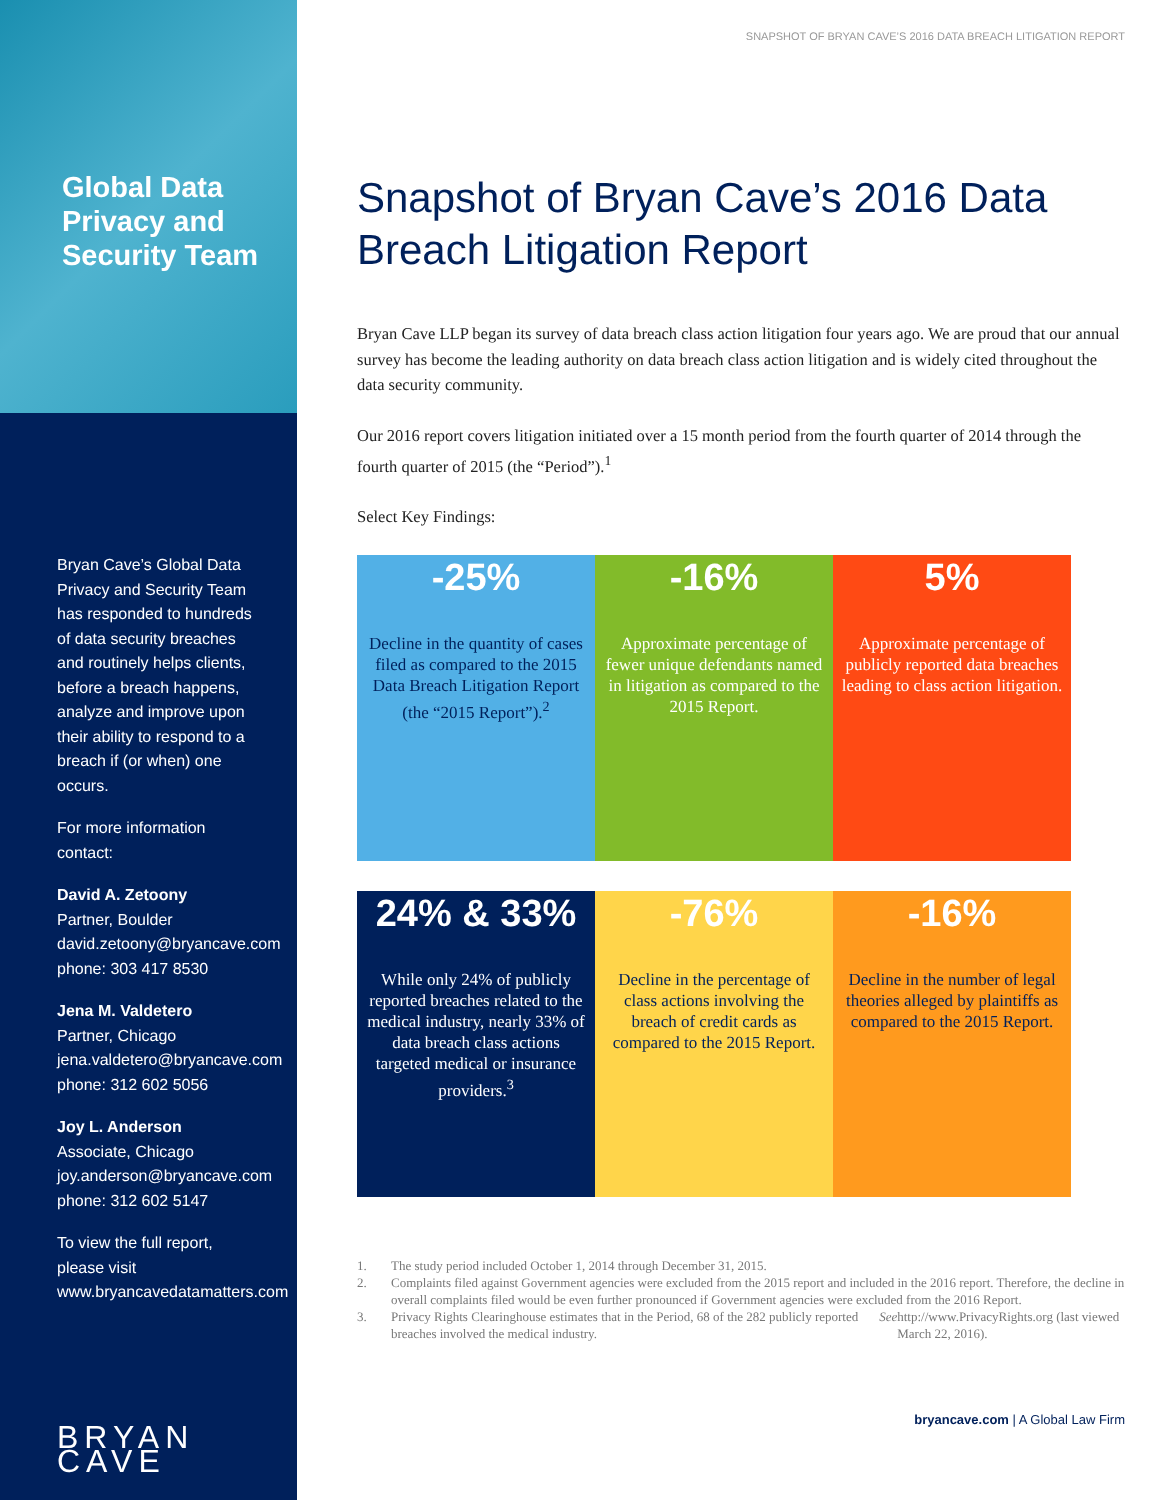Global Data Privacy and Security Team
Bryan Cave’s Global Data Privacy and Security Team has responded to hundreds of data security breaches and routinely helps clients, before a breach happens, analyze and improve upon their ability to respond to a breach if (or when) one occurs.
For more information contact:
David A. Zetoony
Partner, Boulder
david.zetoony@bryancave.com
phone: 303 417 8530
Jena M. Valdetero
Partner, Chicago
jena.valdetero@bryancave.com
phone: 312 602 5056
Joy L. Anderson
Associate, Chicago
joy.anderson@bryancave.com
phone: 312 602 5147
To view the full report, please visit www.bryancavedatamatters.com
BRYAN CAVE
SNAPSHOT OF BRYAN CAVE’S 2016 DATA BREACH LITIGATION REPORT
Snapshot of Bryan Cave’s 2016 Data Breach Litigation Report
Bryan Cave LLP began its survey of data breach class action litigation four years ago. We are proud that our annual survey has become the leading authority on data breach class action litigation and is widely cited throughout the data security community.
Our 2016 report covers litigation initiated over a 15 month period from the fourth quarter of 2014 through the fourth quarter of 2015 (the “Period”).<sup>1</sup>
Select Key Findings:
-25%
Decline in the quantity of cases filed as compared to the 2015 Data Breach Litigation Report (the “2015 Report”).<sup>2</sup>
-16%
Approximate percentage of fewer unique defendants named in litigation as compared to the 2015 Report.
5%
Approximate percentage of publicly reported data breaches leading to class action litigation.
24% & 33%
While only 24% of publicly reported breaches related to the medical industry, nearly 33% of data breach class actions targeted medical or insurance providers.<sup>3</sup>
-76%
Decline in the percentage of class actions involving the breach of credit cards as compared to the 2015 Report.
-16%
Decline in the number of legal theories alleged by plaintiffs as compared to the 2015 Report.
1. The study period included October 1, 2014 through December 31, 2015.
2. Complaints filed against Government agencies were excluded from the 2015 report and included in the 2016 report. Therefore, the decline in overall complaints filed would be even further pronounced if Government agencies were excluded from the 2016 Report.
3. Privacy Rights Clearinghouse estimates that in the Period, 68 of the 282 publicly reported breaches involved the medical industry. See http://www.PrivacyRights.org (last viewed March 22, 2016).
bryancave.com | A Global Law Firm